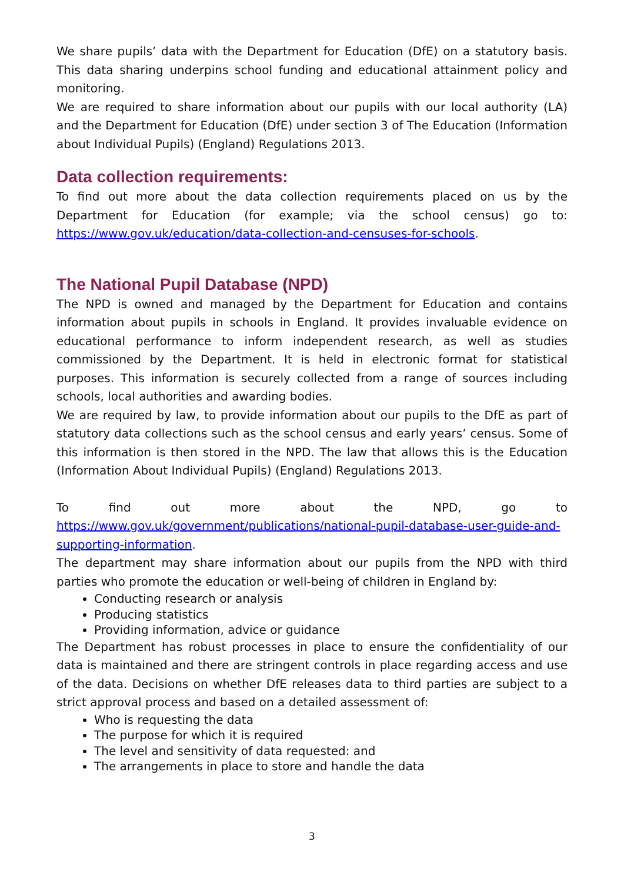We share pupils’ data with the Department for Education (DfE) on a statutory basis. This data sharing underpins school funding and educational attainment policy and monitoring.
We are required to share information about our pupils with our local authority (LA) and the Department for Education (DfE) under section 3 of The Education (Information about Individual Pupils) (England) Regulations 2013.
Data collection requirements:
To find out more about the data collection requirements placed on us by the Department for Education (for example; via the school census) go to: https://www.gov.uk/education/data-collection-and-censuses-for-schools.
The National Pupil Database (NPD)
The NPD is owned and managed by the Department for Education and contains information about pupils in schools in England. It provides invaluable evidence on educational performance to inform independent research, as well as studies commissioned by the Department. It is held in electronic format for statistical purposes. This information is securely collected from a range of sources including schools, local authorities and awarding bodies.
We are required by law, to provide information about our pupils to the DfE as part of statutory data collections such as the school census and early years’ census. Some of this information is then stored in the NPD. The law that allows this is the Education (Information About Individual Pupils) (England) Regulations 2013.
To find out more about the NPD, go to https://www.gov.uk/government/publications/national-pupil-database-user-guide-and-supporting-information.
The department may share information about our pupils from the NPD with third parties who promote the education or well-being of children in England by:
Conducting research or analysis
Producing statistics
Providing information, advice or guidance
The Department has robust processes in place to ensure the confidentiality of our data is maintained and there are stringent controls in place regarding access and use of the data. Decisions on whether DfE releases data to third parties are subject to a strict approval process and based on a detailed assessment of:
Who is requesting the data
The purpose for which it is required
The level and sensitivity of data requested: and
The arrangements in place to store and handle the data
3